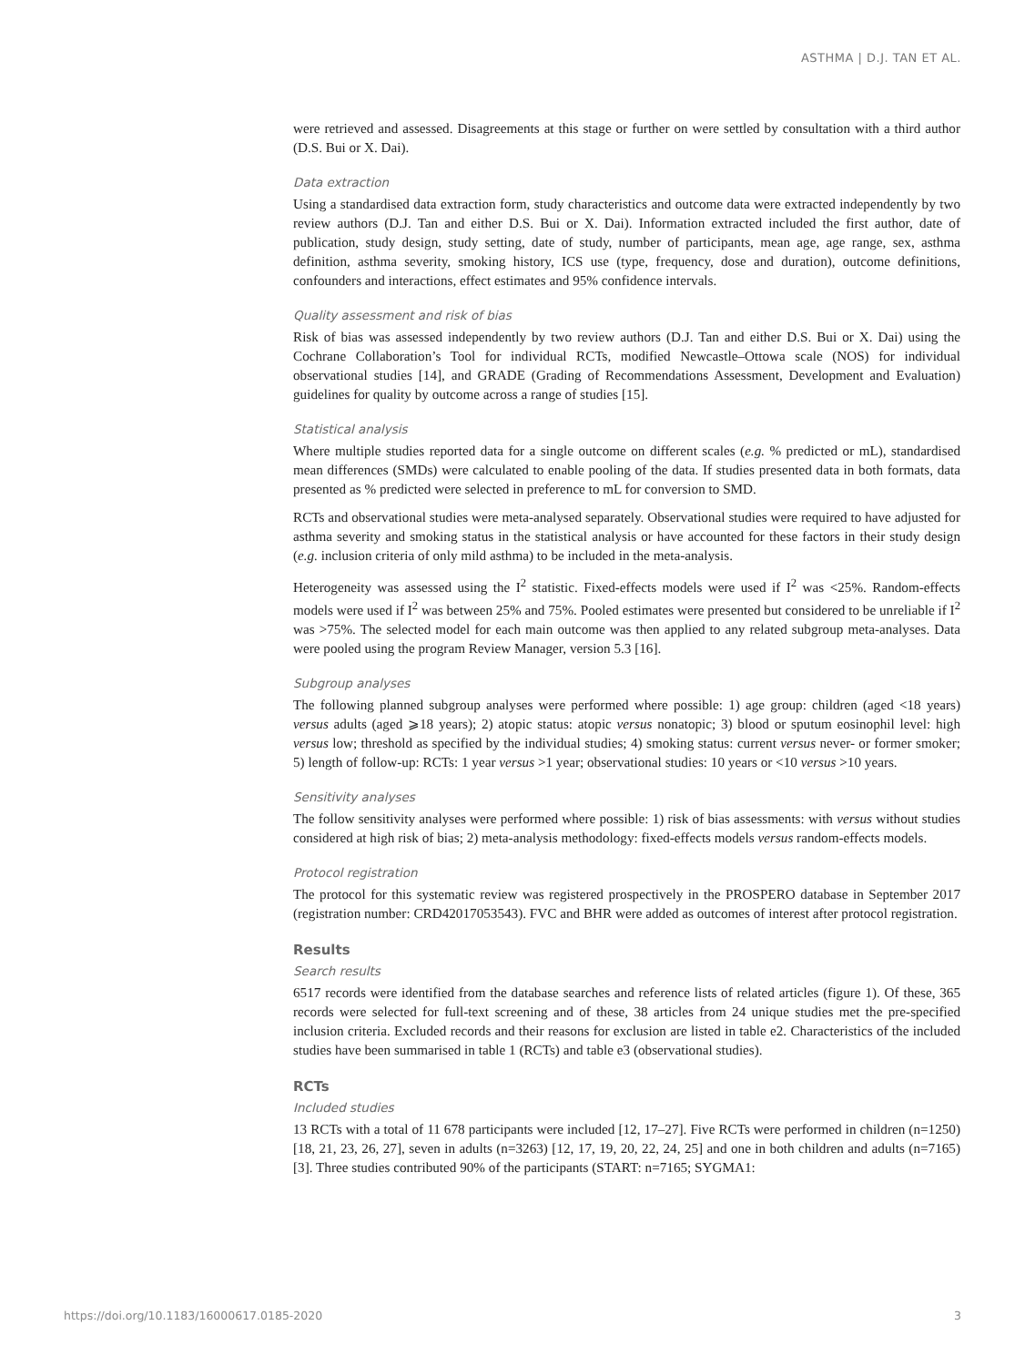ASTHMA | D.J. TAN ET AL.
were retrieved and assessed. Disagreements at this stage or further on were settled by consultation with a third author (D.S. Bui or X. Dai).
Data extraction
Using a standardised data extraction form, study characteristics and outcome data were extracted independently by two review authors (D.J. Tan and either D.S. Bui or X. Dai). Information extracted included the first author, date of publication, study design, study setting, date of study, number of participants, mean age, age range, sex, asthma definition, asthma severity, smoking history, ICS use (type, frequency, dose and duration), outcome definitions, confounders and interactions, effect estimates and 95% confidence intervals.
Quality assessment and risk of bias
Risk of bias was assessed independently by two review authors (D.J. Tan and either D.S. Bui or X. Dai) using the Cochrane Collaboration’s Tool for individual RCTs, modified Newcastle–Ottowa scale (NOS) for individual observational studies [14], and GRADE (Grading of Recommendations Assessment, Development and Evaluation) guidelines for quality by outcome across a range of studies [15].
Statistical analysis
Where multiple studies reported data for a single outcome on different scales (e.g. % predicted or mL), standardised mean differences (SMDs) were calculated to enable pooling of the data. If studies presented data in both formats, data presented as % predicted were selected in preference to mL for conversion to SMD.
RCTs and observational studies were meta-analysed separately. Observational studies were required to have adjusted for asthma severity and smoking status in the statistical analysis or have accounted for these factors in their study design (e.g. inclusion criteria of only mild asthma) to be included in the meta-analysis.
Heterogeneity was assessed using the I<sup>2</sup> statistic. Fixed-effects models were used if I<sup>2</sup> was <25%. Random-effects models were used if I<sup>2</sup> was between 25% and 75%. Pooled estimates were presented but considered to be unreliable if I<sup>2</sup> was >75%. The selected model for each main outcome was then applied to any related subgroup meta-analyses. Data were pooled using the program Review Manager, version 5.3 [16].
Subgroup analyses
The following planned subgroup analyses were performed where possible: 1) age group: children (aged <18 years) versus adults (aged ⩾18 years); 2) atopic status: atopic versus nonatopic; 3) blood or sputum eosinophil level: high versus low; threshold as specified by the individual studies; 4) smoking status: current versus never- or former smoker; 5) length of follow-up: RCTs: 1 year versus >1 year; observational studies: 10 years or <10 versus >10 years.
Sensitivity analyses
The follow sensitivity analyses were performed where possible: 1) risk of bias assessments: with versus without studies considered at high risk of bias; 2) meta-analysis methodology: fixed-effects models versus random-effects models.
Protocol registration
The protocol for this systematic review was registered prospectively in the PROSPERO database in September 2017 (registration number: CRD42017053543). FVC and BHR were added as outcomes of interest after protocol registration.
Results
Search results
6517 records were identified from the database searches and reference lists of related articles (figure 1). Of these, 365 records were selected for full-text screening and of these, 38 articles from 24 unique studies met the pre-specified inclusion criteria. Excluded records and their reasons for exclusion are listed in table e2. Characteristics of the included studies have been summarised in table 1 (RCTs) and table e3 (observational studies).
RCTs
Included studies
13 RCTs with a total of 11 678 participants were included [12, 17–27]. Five RCTs were performed in children (n=1250) [18, 21, 23, 26, 27], seven in adults (n=3263) [12, 17, 19, 20, 22, 24, 25] and one in both children and adults (n=7165) [3]. Three studies contributed 90% of the participants (START: n=7165; SYGMA1:
https://doi.org/10.1183/16000617.0185-2020 3